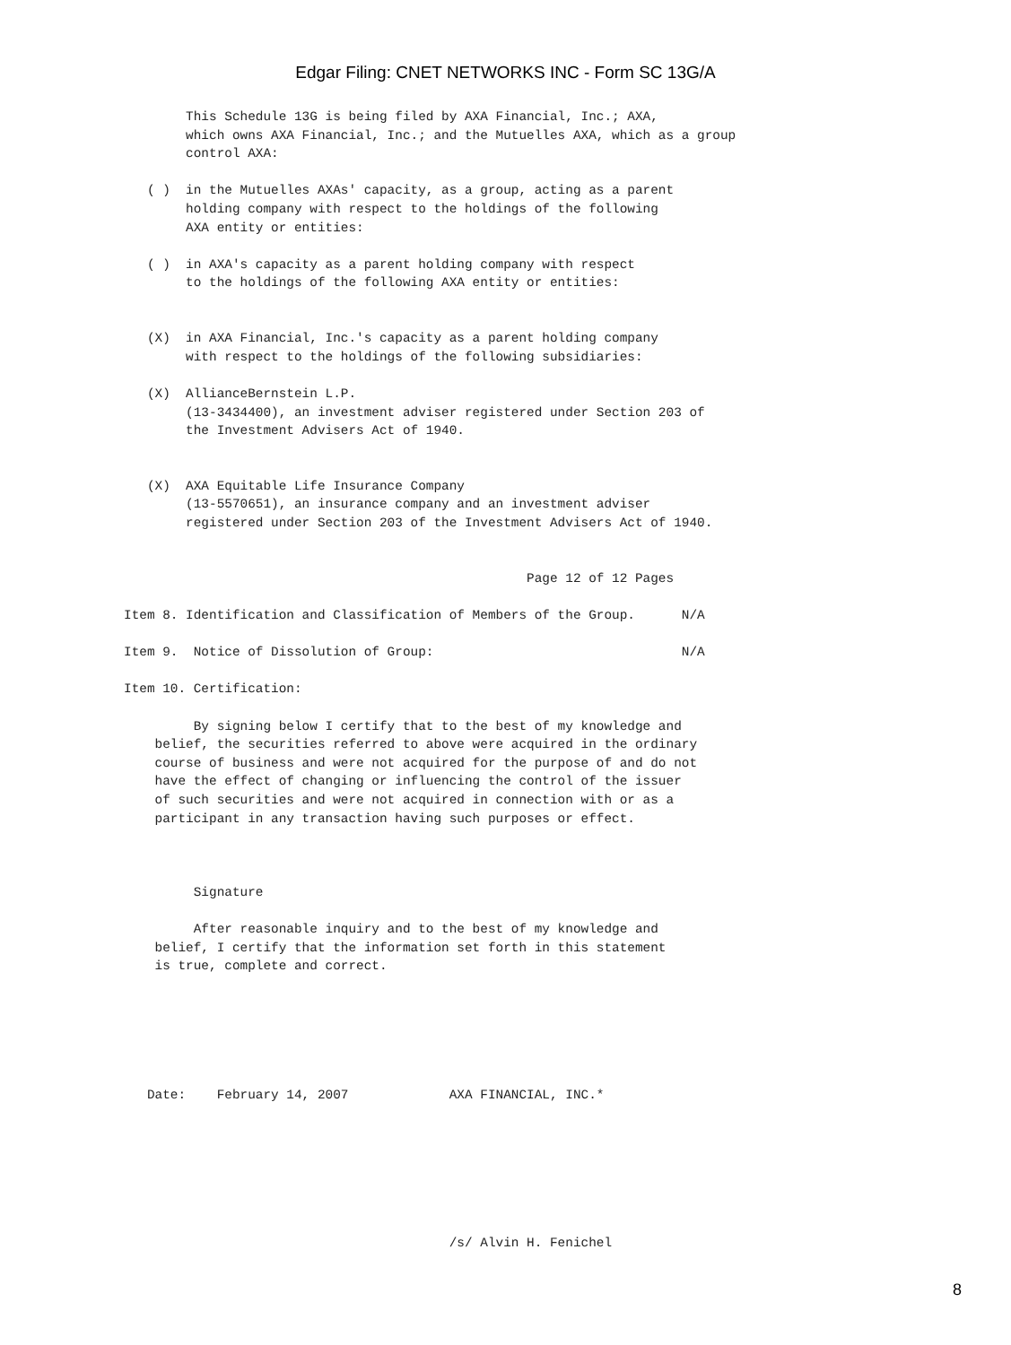Edgar Filing: CNET NETWORKS INC - Form SC 13G/A
        This Schedule 13G is being filed by AXA Financial, Inc.; AXA,
        which owns AXA Financial, Inc.; and the Mutuelles AXA, which as a group
        control AXA:

   ( )  in the Mutuelles AXAs' capacity, as a group, acting as a parent
        holding company with respect to the holdings of the following
        AXA entity or entities:

   ( )  in AXA's capacity as a parent holding company with respect
        to the holdings of the following AXA entity or entities:


   (X)  in AXA Financial, Inc.'s capacity as a parent holding company
        with respect to the holdings of the following subsidiaries:

   (X)  AllianceBernstein L.P.
        (13-3434400), an investment adviser registered under Section 203 of
        the Investment Advisers Act of 1940.


   (X)  AXA Equitable Life Insurance Company
        (13-5570651), an insurance company and an investment adviser
        registered under Section 203 of the Investment Advisers Act of 1940.


                                                    Page 12 of 12 Pages

Item 8. Identification and Classification of Members of the Group.      N/A

Item 9.  Notice of Dissolution of Group:                                N/A

Item 10. Certification:

         By signing below I certify that to the best of my knowledge and
    belief, the securities referred to above were acquired in the ordinary
    course of business and were not acquired for the purpose of and do not
    have the effect of changing or influencing the control of the issuer
    of such securities and were not acquired in connection with or as a
    participant in any transaction having such purposes or effect.



         Signature

         After reasonable inquiry and to the best of my knowledge and
    belief, I certify that the information set forth in this statement
    is true, complete and correct.






   Date:    February 14, 2007             AXA FINANCIAL, INC.*







                                          /s/ Alvin H. Fenichel
8